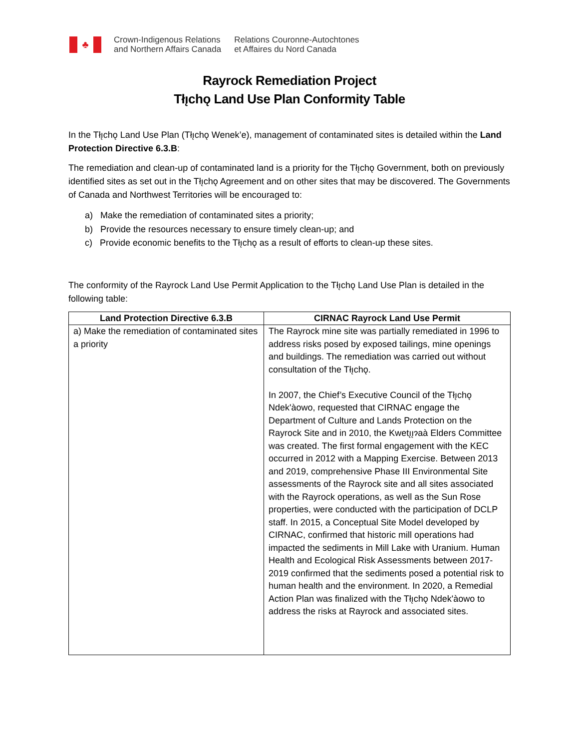♣
Crown-Indigenous Relations
and Northern Affairs Canada
Relations Couronne-Autochtones
et Affaires du Nord Canada
Rayrock Remediation Project
Tłı̨chǫ Land Use Plan Conformity Table
In the Tłı̨chǫ Land Use Plan (Tłı̨chǫ Wenek’e), management of contaminated sites is detailed within the Land Protection Directive 6.3.B:
The remediation and clean-up of contaminated land is a priority for the Tłı̨chǫ Government, both on previously identified sites as set out in the Tłı̨chǫ Agreement and on other sites that may be discovered. The Governments of Canada and Northwest Territories will be encouraged to:
a) Make the remediation of contaminated sites a priority;
b) Provide the resources necessary to ensure timely clean-up; and
c) Provide economic benefits to the Tłı̨chǫ as a result of efforts to clean-up these sites.
The conformity of the Rayrock Land Use Permit Application to the Tłı̨chǫ Land Use Plan is detailed in the following table:
| Land Protection Directive 6.3.B | CIRNAC Rayrock Land Use Permit |
| --- | --- |
| a) Make the remediation of contaminated sites a priority | The Rayrock mine site was partially remediated in 1996 to address risks posed by exposed tailings, mine openings and buildings. The remediation was carried out without consultation of the Tłı̨chǫ. In 2007, the Chief’s Executive Council of the Tłı̨chǫ Ndek'àowo, requested that CIRNAC engage the Department of Culture and Lands Protection on the Rayrock Site and in 2010, the Kwetı̨ı̨ɂaà Elders Committee was created. The first formal engagement with the KEC occurred in 2012 with a Mapping Exercise. Between 2013 and 2019, comprehensive Phase III Environmental Site assessments of the Rayrock site and all sites associated with the Rayrock operations, as well as the Sun Rose properties, were conducted with the participation of DCLP staff. In 2015, a Conceptual Site Model developed by CIRNAC, confirmed that historic mill operations had impacted the sediments in Mill Lake with Uranium. Human Health and Ecological Risk Assessments between 2017-2019 confirmed that the sediments posed a potential risk to human health and the environment. In 2020, a Remedial Action Plan was finalized with the Tłı̨chǫ Ndek'àowo to address the risks at Rayrock and associated sites. |